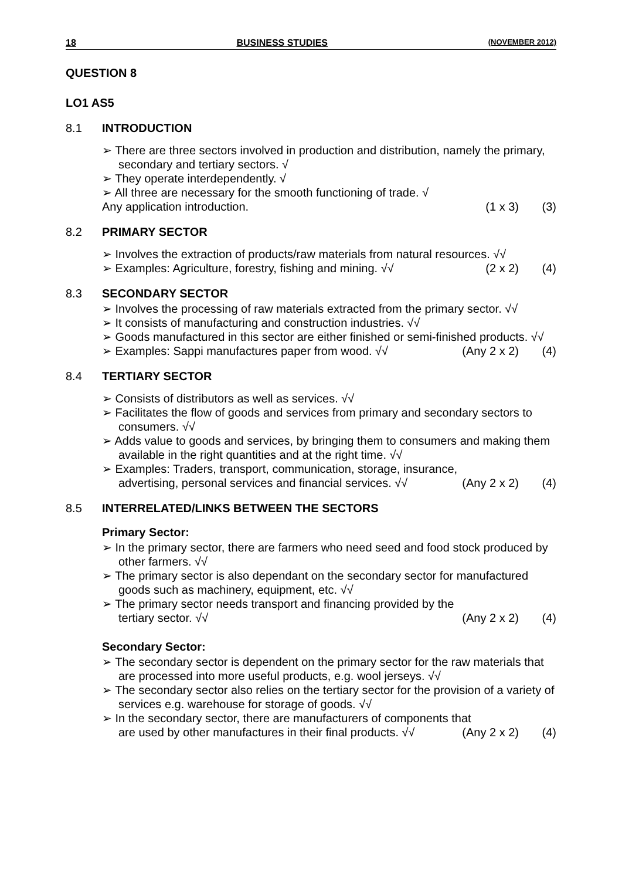18 BUSINESS STUDIES (NOVEMBER 2012)
QUESTION 8
LO1 AS5
8.1 INTRODUCTION
➢ There are three sectors involved in production and distribution, namely the primary, secondary and tertiary sectors. √
➢ They operate interdependently. √
➢ All three are necessary for the smooth functioning of trade. √
Any application introduction. (1 x 3) (3)
8.2 PRIMARY SECTOR
➢ Involves the extraction of products/raw materials from natural resources. √√
➢ Examples: Agriculture, forestry, fishing and mining. √√ (2 x 2) (4)
8.3 SECONDARY SECTOR
➢ Involves the processing of raw materials extracted from the primary sector. √√
➢ It consists of manufacturing and construction industries. √√
➢ Goods manufactured in this sector are either finished or semi-finished products. √√
➢ Examples: Sappi manufactures paper from wood. √√ (Any 2 x 2) (4)
8.4 TERTIARY SECTOR
➢ Consists of distributors as well as services. √√
➢ Facilitates the flow of goods and services from primary and secondary sectors to consumers. √√
➢ Adds value to goods and services, by bringing them to consumers and making them available in the right quantities and at the right time. √√
➢ Examples: Traders, transport, communication, storage, insurance,
advertising, personal services and financial services. √√ (Any 2 x 2) (4)
8.5 INTERRELATED/LINKS BETWEEN THE SECTORS
Primary Sector:
➢ In the primary sector, there are farmers who need seed and food stock produced by other farmers. √√
➢ The primary sector is also dependant on the secondary sector for manufactured goods such as machinery, equipment, etc. √√
➢ The primary sector needs transport and financing provided by the
tertiary sector. √√ (Any 2 x 2) (4)
Secondary Sector:
➢ The secondary sector is dependent on the primary sector for the raw materials that are processed into more useful products, e.g. wool jerseys. √√
➢ The secondary sector also relies on the tertiary sector for the provision of a variety of services e.g. warehouse for storage of goods. √√
➢ In the secondary sector, there are manufacturers of components that
are used by other manufactures in their final products. √√ (Any 2 x 2) (4)